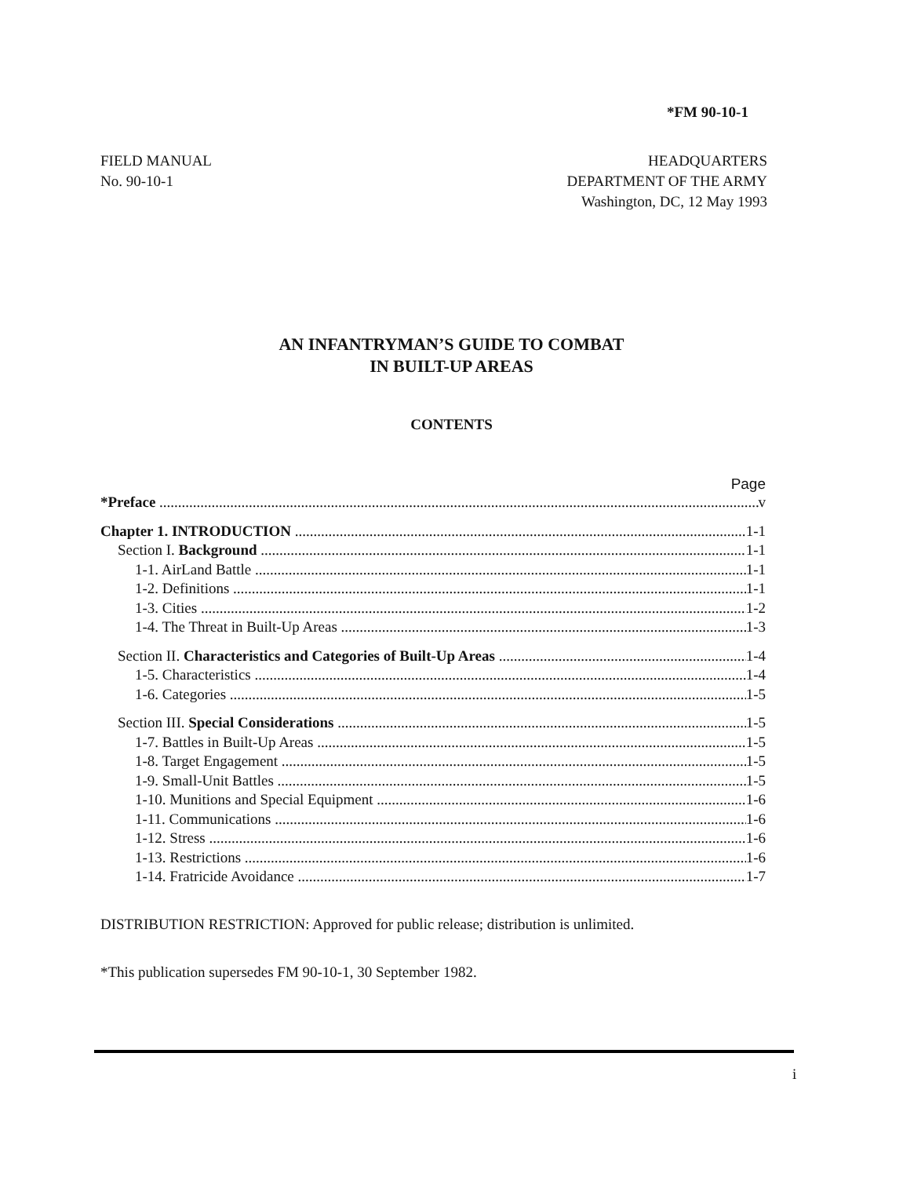*FM 90-10-1
FIELD MANUAL
No. 90-10-1
HEADQUARTERS
DEPARTMENT OF THE ARMY
Washington, DC, 12 May 1993
AN INFANTRYMAN’S GUIDE TO COMBAT
IN BUILT-UP AREAS
CONTENTS
Page
*Preface v
Chapter 1. INTRODUCTION 1-1
Section I. Background 1-1
1-1. AirLand Battle 1-1
1-2. Definitions 1-1
1-3. Cities 1-2
1-4. The Threat in Built-Up Areas 1-3
Section II. Characteristics and Categories of Built-Up Areas 1-4
1-5. Characteristics 1-4
1-6. Categories 1-5
Section III. Special Considerations 1-5
1-7. Battles in Built-Up Areas 1-5
1-8. Target Engagement 1-5
1-9. Small-Unit Battles 1-5
1-10. Munitions and Special Equipment 1-6
1-11. Communications 1-6
1-12. Stress 1-6
1-13. Restrictions 1-6
1-14. Fratricide Avoidance 1-7
DISTRIBUTION RESTRICTION: Approved for public release; distribution is unlimited.
*This publication supersedes FM 90-10-1, 30 September 1982.
i